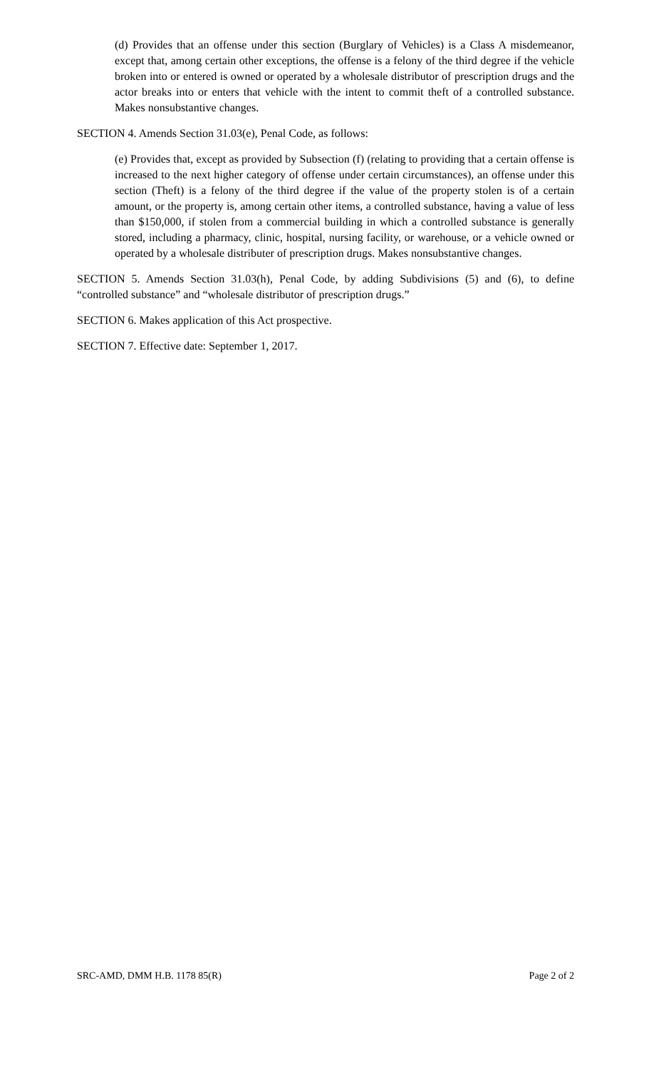(d) Provides that an offense under this section (Burglary of Vehicles) is a Class A misdemeanor, except that, among certain other exceptions, the offense is a felony of the third degree if the vehicle broken into or entered is owned or operated by a wholesale distributor of prescription drugs and the actor breaks into or enters that vehicle with the intent to commit theft of a controlled substance. Makes nonsubstantive changes.
SECTION 4. Amends Section 31.03(e), Penal Code, as follows:
(e) Provides that, except as provided by Subsection (f) (relating to providing that a certain offense is increased to the next higher category of offense under certain circumstances), an offense under this section (Theft) is a felony of the third degree if the value of the property stolen is of a certain amount, or the property is, among certain other items, a controlled substance, having a value of less than $150,000, if stolen from a commercial building in which a controlled substance is generally stored, including a pharmacy, clinic, hospital, nursing facility, or warehouse, or a vehicle owned or operated by a wholesale distributer of prescription drugs. Makes nonsubstantive changes.
SECTION 5. Amends Section 31.03(h), Penal Code, by adding Subdivisions (5) and (6), to define “controlled substance” and “wholesale distributor of prescription drugs.”
SECTION 6. Makes application of this Act prospective.
SECTION 7. Effective date: September 1, 2017.
SRC-AMD, DMM H.B. 1178 85(R) Page 2 of 2